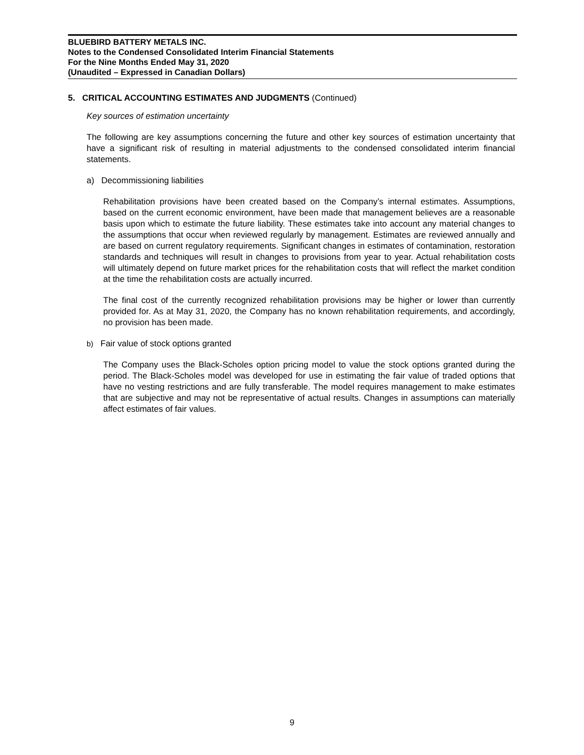BLUEBIRD BATTERY METALS INC.
Notes to the Condensed Consolidated Interim Financial Statements
For the Nine Months Ended May 31, 2020
(Unaudited – Expressed in Canadian Dollars)
5. CRITICAL ACCOUNTING ESTIMATES AND JUDGMENTS (Continued)
Key sources of estimation uncertainty
The following are key assumptions concerning the future and other key sources of estimation uncertainty that have a significant risk of resulting in material adjustments to the condensed consolidated interim financial statements.
a) Decommissioning liabilities
Rehabilitation provisions have been created based on the Company’s internal estimates. Assumptions, based on the current economic environment, have been made that management believes are a reasonable basis upon which to estimate the future liability. These estimates take into account any material changes to the assumptions that occur when reviewed regularly by management. Estimates are reviewed annually and are based on current regulatory requirements. Significant changes in estimates of contamination, restoration standards and techniques will result in changes to provisions from year to year. Actual rehabilitation costs will ultimately depend on future market prices for the rehabilitation costs that will reflect the market condition at the time the rehabilitation costs are actually incurred.
The final cost of the currently recognized rehabilitation provisions may be higher or lower than currently provided for. As at May 31, 2020, the Company has no known rehabilitation requirements, and accordingly, no provision has been made.
b) Fair value of stock options granted
The Company uses the Black-Scholes option pricing model to value the stock options granted during the period. The Black-Scholes model was developed for use in estimating the fair value of traded options that have no vesting restrictions and are fully transferable. The model requires management to make estimates that are subjective and may not be representative of actual results. Changes in assumptions can materially affect estimates of fair values.
9